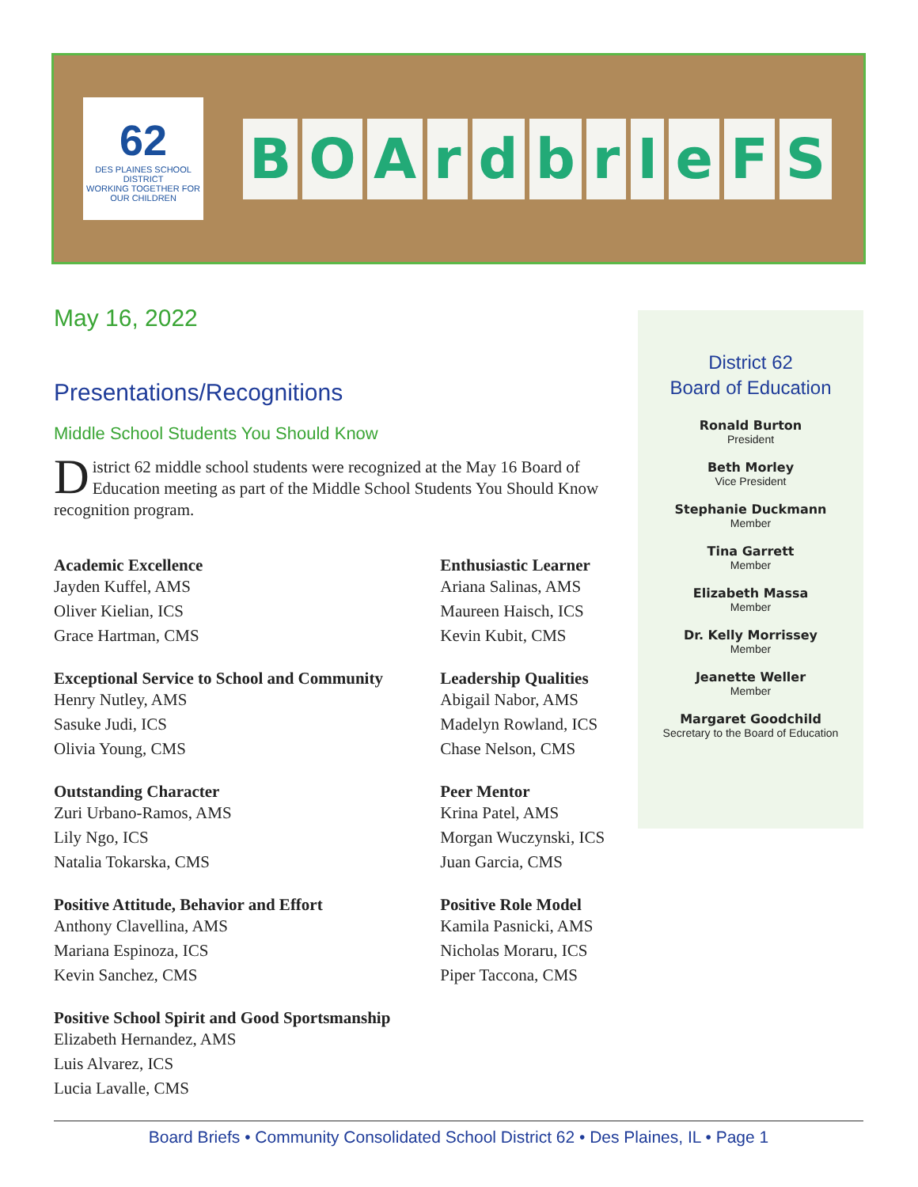62
DES PLAINES SCHOOL DISTRICT
WORKING TOGETHER FOR OUR CHILDREN
BOArd brIeFS
May 16, 2022
Presentations/Recognitions
Middle School Students You Should Know
District 62 middle school students were recognized at the May 16 Board of Education meeting as part of the Middle School Students You Should Know recognition program.
Academic Excellence
Jayden Kuffel, AMS
Oliver Kielian, ICS
Grace Hartman, CMS
Exceptional Service to School and Community
Henry Nutley, AMS
Sasuke Judi, ICS
Olivia Young, CMS
Outstanding Character
Zuri Urbano-Ramos, AMS
Lily Ngo, ICS
Natalia Tokarska, CMS
Positive Attitude, Behavior and Effort
Anthony Clavellina, AMS
Mariana Espinoza, ICS
Kevin Sanchez, CMS
Positive School Spirit and Good Sportsmanship
Elizabeth Hernandez, AMS
Luis Alvarez, ICS
Lucia Lavalle, CMS
Enthusiastic Learner
Ariana Salinas, AMS
Maureen Haisch, ICS
Kevin Kubit, CMS
Leadership Qualities
Abigail Nabor, AMS
Madelyn Rowland, ICS
Chase Nelson, CMS
Peer Mentor
Krina Patel, AMS
Morgan Wuczynski, ICS
Juan Garcia, CMS
Positive Role Model
Kamila Pasnicki, AMS
Nicholas Moraru, ICS
Piper Taccona, CMS
District 62
Board of Education
Ronald Burton
President
Beth Morley
Vice President
Stephanie Duckmann
Member
Tina Garrett
Member
Elizabeth Massa
Member
Dr. Kelly Morrissey
Member
Jeanette Weller
Member
Margaret Goodchild
Secretary to the Board of Education
Board Briefs • Community Consolidated School District 62 • Des Plaines, IL • Page 1